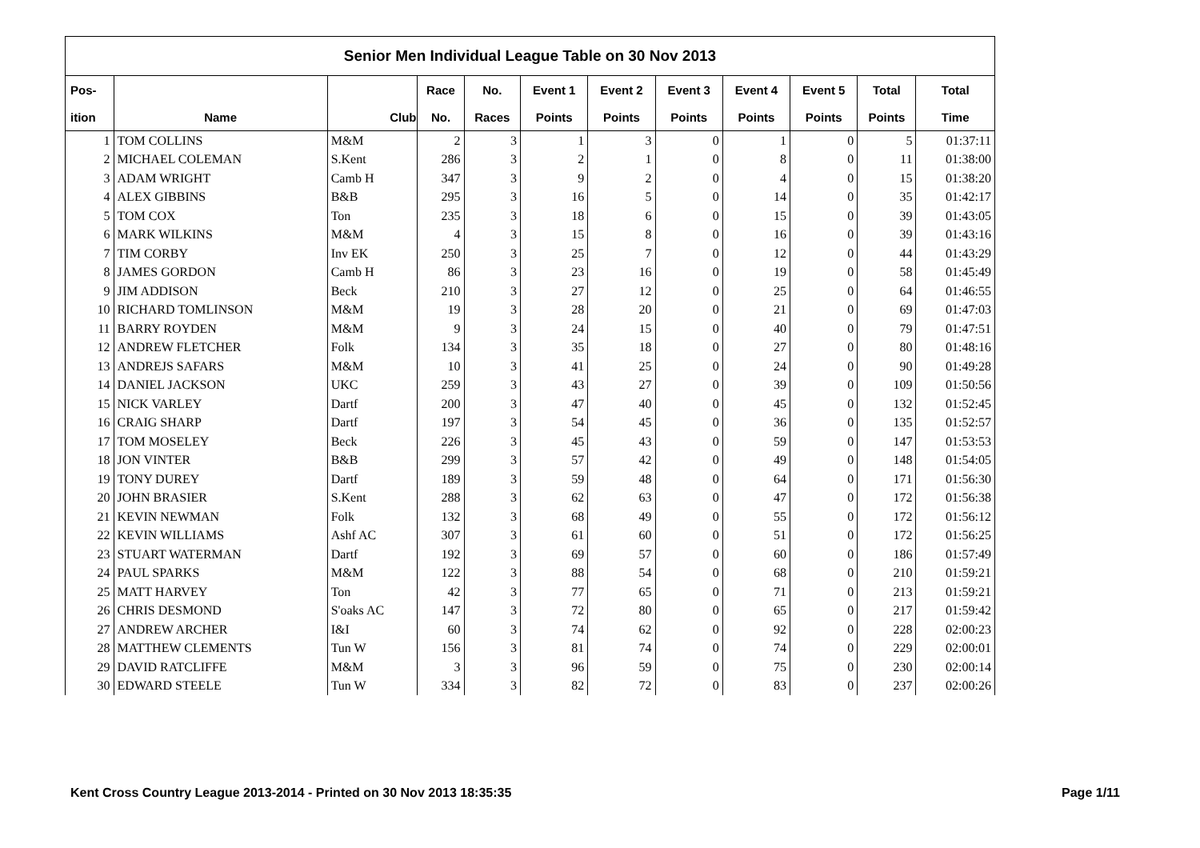| Senior Men Individual League Table on 30 Nov 2013 | | | | | | | | | | | |
| --- | --- | --- | --- | --- | --- | --- | --- | --- | --- | --- | --- |
| Pos- | | | Race | No. | Event 1 | Event 2 | Event 3 | Event 4 | Event 5 | Total | Total |
| ition | Name | Club | No. | Races | Points | Points | Points | Points | Points | Points | Time |
| 1 | TOM COLLINS | M&M | 2 | 3 | 1 | 3 | 0 | 1 | 0 | 5 | 01:37:11 |
| 2 | MICHAEL COLEMAN | S.Kent | 286 | 3 | 2 | 1 | 0 | 8 | 0 | 11 | 01:38:00 |
| 3 | ADAM WRIGHT | Camb H | 347 | 3 | 9 | 2 | 0 | 4 | 0 | 15 | 01:38:20 |
| 4 | ALEX GIBBINS | B&B | 295 | 3 | 16 | 5 | 0 | 14 | 0 | 35 | 01:42:17 |
| 5 | TOM COX | Ton | 235 | 3 | 18 | 6 | 0 | 15 | 0 | 39 | 01:43:05 |
| 6 | MARK WILKINS | M&M | 4 | 3 | 15 | 8 | 0 | 16 | 0 | 39 | 01:43:16 |
| 7 | TIM CORBY | Inv EK | 250 | 3 | 25 | 7 | 0 | 12 | 0 | 44 | 01:43:29 |
| 8 | JAMES GORDON | Camb H | 86 | 3 | 23 | 16 | 0 | 19 | 0 | 58 | 01:45:49 |
| 9 | JIM ADDISON | Beck | 210 | 3 | 27 | 12 | 0 | 25 | 0 | 64 | 01:46:55 |
| 10 | RICHARD TOMLINSON | M&M | 19 | 3 | 28 | 20 | 0 | 21 | 0 | 69 | 01:47:03 |
| 11 | BARRY ROYDEN | M&M | 9 | 3 | 24 | 15 | 0 | 40 | 0 | 79 | 01:47:51 |
| 12 | ANDREW FLETCHER | Folk | 134 | 3 | 35 | 18 | 0 | 27 | 0 | 80 | 01:48:16 |
| 13 | ANDREJS SAFARS | M&M | 10 | 3 | 41 | 25 | 0 | 24 | 0 | 90 | 01:49:28 |
| 14 | DANIEL JACKSON | UKC | 259 | 3 | 43 | 27 | 0 | 39 | 0 | 109 | 01:50:56 |
| 15 | NICK VARLEY | Dartf | 200 | 3 | 47 | 40 | 0 | 45 | 0 | 132 | 01:52:45 |
| 16 | CRAIG SHARP | Dartf | 197 | 3 | 54 | 45 | 0 | 36 | 0 | 135 | 01:52:57 |
| 17 | TOM MOSELEY | Beck | 226 | 3 | 45 | 43 | 0 | 59 | 0 | 147 | 01:53:53 |
| 18 | JON VINTER | B&B | 299 | 3 | 57 | 42 | 0 | 49 | 0 | 148 | 01:54:05 |
| 19 | TONY DUREY | Dartf | 189 | 3 | 59 | 48 | 0 | 64 | 0 | 171 | 01:56:30 |
| 20 | JOHN BRASIER | S.Kent | 288 | 3 | 62 | 63 | 0 | 47 | 0 | 172 | 01:56:38 |
| 21 | KEVIN NEWMAN | Folk | 132 | 3 | 68 | 49 | 0 | 55 | 0 | 172 | 01:56:12 |
| 22 | KEVIN WILLIAMS | Ashf AC | 307 | 3 | 61 | 60 | 0 | 51 | 0 | 172 | 01:56:25 |
| 23 | STUART WATERMAN | Dartf | 192 | 3 | 69 | 57 | 0 | 60 | 0 | 186 | 01:57:49 |
| 24 | PAUL SPARKS | M&M | 122 | 3 | 88 | 54 | 0 | 68 | 0 | 210 | 01:59:21 |
| 25 | MATT HARVEY | Ton | 42 | 3 | 77 | 65 | 0 | 71 | 0 | 213 | 01:59:21 |
| 26 | CHRIS DESMOND | S'oaks AC | 147 | 3 | 72 | 80 | 0 | 65 | 0 | 217 | 01:59:42 |
| 27 | ANDREW ARCHER | I&I | 60 | 3 | 74 | 62 | 0 | 92 | 0 | 228 | 02:00:23 |
| 28 | MATTHEW CLEMENTS | Tun W | 156 | 3 | 81 | 74 | 0 | 74 | 0 | 229 | 02:00:01 |
| 29 | DAVID RATCLIFFE | M&M | 3 | 3 | 96 | 59 | 0 | 75 | 0 | 230 | 02:00:14 |
| 30 | EDWARD STEELE | Tun W | 334 | 3 | 82 | 72 | 0 | 83 | 0 | 237 | 02:00:26 |
Kent Cross Country League 2013-2014 - Printed on 30 Nov 2013 18:35:35 Page 1/11